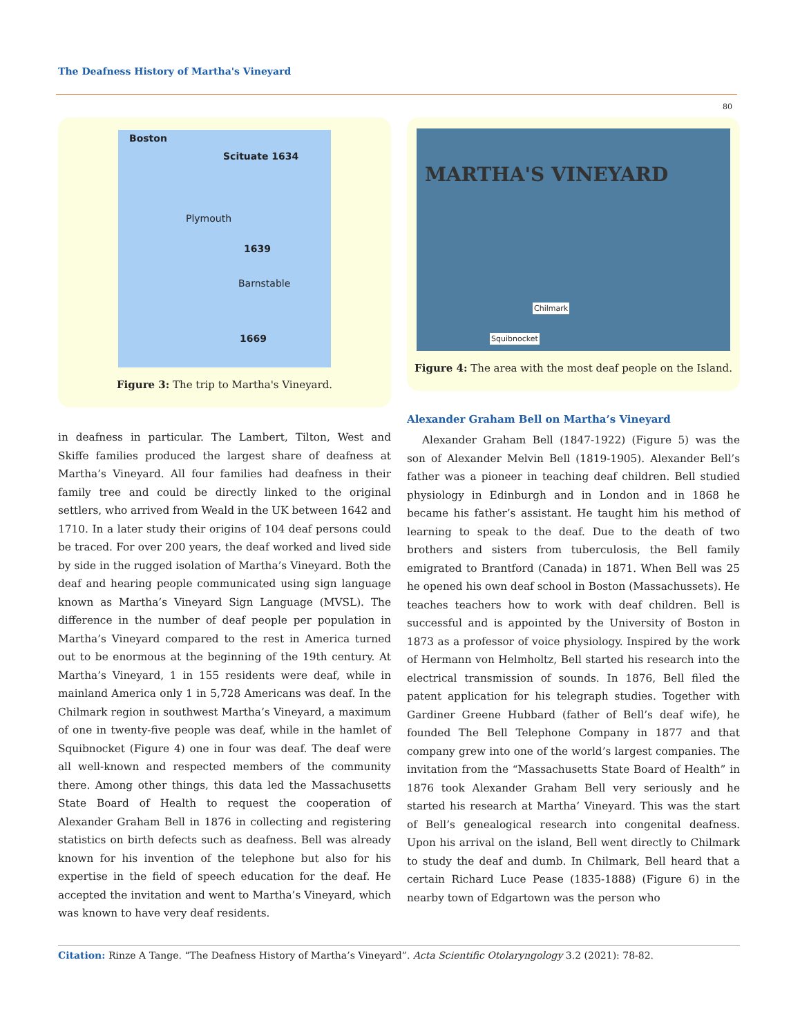The Deafness History of Martha's Vineyard
80
Boston
Scituate 1634
Plymouth
1639
Barnstable
1669
Figure 3: The trip to Martha's Vineyard.
in deafness in particular. The Lambert, Tilton, West and Skiffe families produced the largest share of deafness at Martha’s Vineyard. All four families had deafness in their family tree and could be directly linked to the original settlers, who arrived from Weald in the UK between 1642 and 1710. In a later study their origins of 104 deaf persons could be traced. For over 200 years, the deaf worked and lived side by side in the rugged isolation of Martha’s Vineyard. Both the deaf and hearing people communicated using sign language known as Martha’s Vineyard Sign Language (MVSL). The difference in the number of deaf people per population in Martha’s Vineyard compared to the rest in America turned out to be enormous at the beginning of the 19th century. At Martha’s Vineyard, 1 in 155 residents were deaf, while in mainland America only 1 in 5,728 Americans was deaf. In the Chilmark region in southwest Martha’s Vineyard, a maximum of one in twenty-five people was deaf, while in the hamlet of Squibnocket (Figure 4) one in four was deaf. The deaf were all well-known and respected members of the community there. Among other things, this data led the Massachusetts State Board of Health to request the cooperation of Alexander Graham Bell in 1876 in collecting and registering statistics on birth defects such as deafness. Bell was already known for his invention of the telephone but also for his expertise in the field of speech education for the deaf. He accepted the invitation and went to Martha’s Vineyard, which was known to have very deaf residents.
MARTHA'S VINEYARD
Chilmark
Squibnocket
Figure 4: The area with the most deaf people on the Island.
Alexander Graham Bell on Martha’s Vineyard
Alexander Graham Bell (1847-1922) (Figure 5) was the son of Alexander Melvin Bell (1819-1905). Alexander Bell’s father was a pioneer in teaching deaf children. Bell studied physiology in Edinburgh and in London and in 1868 he became his father’s assistant. He taught him his method of learning to speak to the deaf. Due to the death of two brothers and sisters from tuberculosis, the Bell family emigrated to Brantford (Canada) in 1871. When Bell was 25 he opened his own deaf school in Boston (Massachussets). He teaches teachers how to work with deaf children. Bell is successful and is appointed by the University of Boston in 1873 as a professor of voice physiology. Inspired by the work of Hermann von Helmholtz, Bell started his research into the electrical transmission of sounds. In 1876, Bell filed the patent application for his telegraph studies. Together with Gardiner Greene Hubbard (father of Bell’s deaf wife), he founded The Bell Telephone Company in 1877 and that company grew into one of the world’s largest companies. The invitation from the “Massachusetts State Board of Health” in 1876 took Alexander Graham Bell very seriously and he started his research at Martha’ Vineyard. This was the start of Bell’s genealogical research into congenital deafness. Upon his arrival on the island, Bell went directly to Chilmark to study the deaf and dumb. In Chilmark, Bell heard that a certain Richard Luce Pease (1835-1888) (Figure 6) in the nearby town of Edgartown was the person who
Citation: Rinze A Tange. “The Deafness History of Martha’s Vineyard”. Acta Scientific Otolaryngology 3.2 (2021): 78-82.